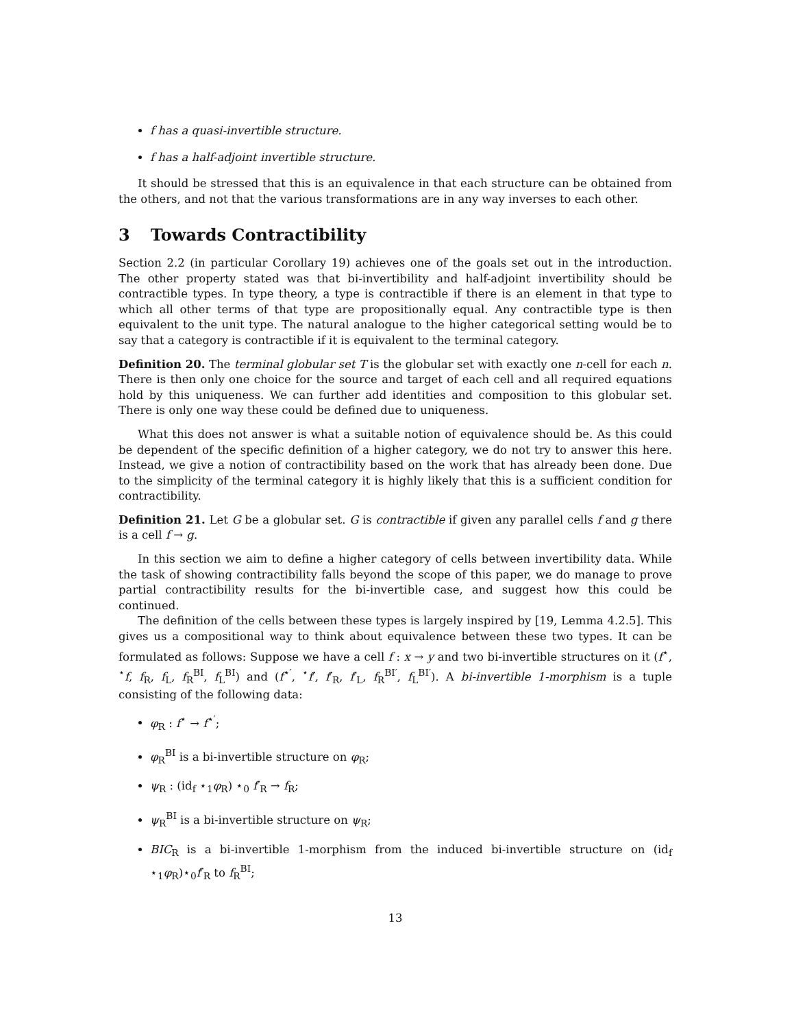f has a quasi-invertible structure.
f has a half-adjoint invertible structure.
It should be stressed that this is an equivalence in that each structure can be obtained from the others, and not that the various transformations are in any way inverses to each other.
3 Towards Contractibility
Section 2.2 (in particular Corollary 19) achieves one of the goals set out in the introduction. The other property stated was that bi-invertibility and half-adjoint invertibility should be contractible types. In type theory, a type is contractible if there is an element in that type to which all other terms of that type are propositionally equal. Any contractible type is then equivalent to the unit type. The natural analogue to the higher categorical setting would be to say that a category is contractible if it is equivalent to the terminal category.
Definition 20. The terminal globular set T is the globular set with exactly one n-cell for each n. There is then only one choice for the source and target of each cell and all required equations hold by this uniqueness. We can further add identities and composition to this globular set. There is only one way these could be defined due to uniqueness.
What this does not answer is what a suitable notion of equivalence should be. As this could be dependent of the specific definition of a higher category, we do not try to answer this here. Instead, we give a notion of contractibility based on the work that has already been done. Due to the simplicity of the terminal category it is highly likely that this is a sufficient condition for contractibility.
Definition 21. Let G be a globular set. G is contractible if given any parallel cells f and g there is a cell f → g.
In this section we aim to define a higher category of cells between invertibility data. While the task of showing contractibility falls beyond the scope of this paper, we do manage to prove partial contractibility results for the bi-invertible case, and suggest how this could be continued.
The definition of the cells between these types is largely inspired by [19, Lemma 4.2.5]. This gives us a compositional way to think about equivalence between these two types. It can be formulated as follows: Suppose we have a cell f : x → y and two bi-invertible structures on it (f<sup>⋆</sup>, <sup>⋆</sup>f, f<sub>R</sub>, f<sub>L</sub>, f<sub>R</sub><sup>BI</sup>, f<sub>L</sub><sup>BI</sup>) and (f<sup>⋆′</sup>, <sup>⋆</sup>f′, f′<sub>R</sub>, f′<sub>L</sub>, f<sub>R</sub><sup>BI′</sup>, f<sub>L</sub><sup>BI′</sup>). A bi-invertible 1-morphism is a tuple consisting of the following data:
φ<sub>R</sub> : f<sup>⋆</sup> → f<sup>⋆′</sup>;
φ<sub>R</sub><sup>BI</sup> is a bi-invertible structure on φ<sub>R</sub>;
ψ<sub>R</sub> : (id<sub>f</sub> ⋆<sub>1</sub>φ<sub>R</sub>) ⋆<sub>0</sub> f′<sub>R</sub> → f<sub>R</sub>;
ψ<sub>R</sub><sup>BI</sup> is a bi-invertible structure on ψ<sub>R</sub>;
BIC<sub>R</sub> is a bi-invertible 1-morphism from the induced bi-invertible structure on (id<sub>f</sub> ⋆<sub>1</sub>φ<sub>R</sub>)⋆<sub>0</sub>f′<sub>R</sub> to f<sub>R</sub><sup>BI</sup>;
13